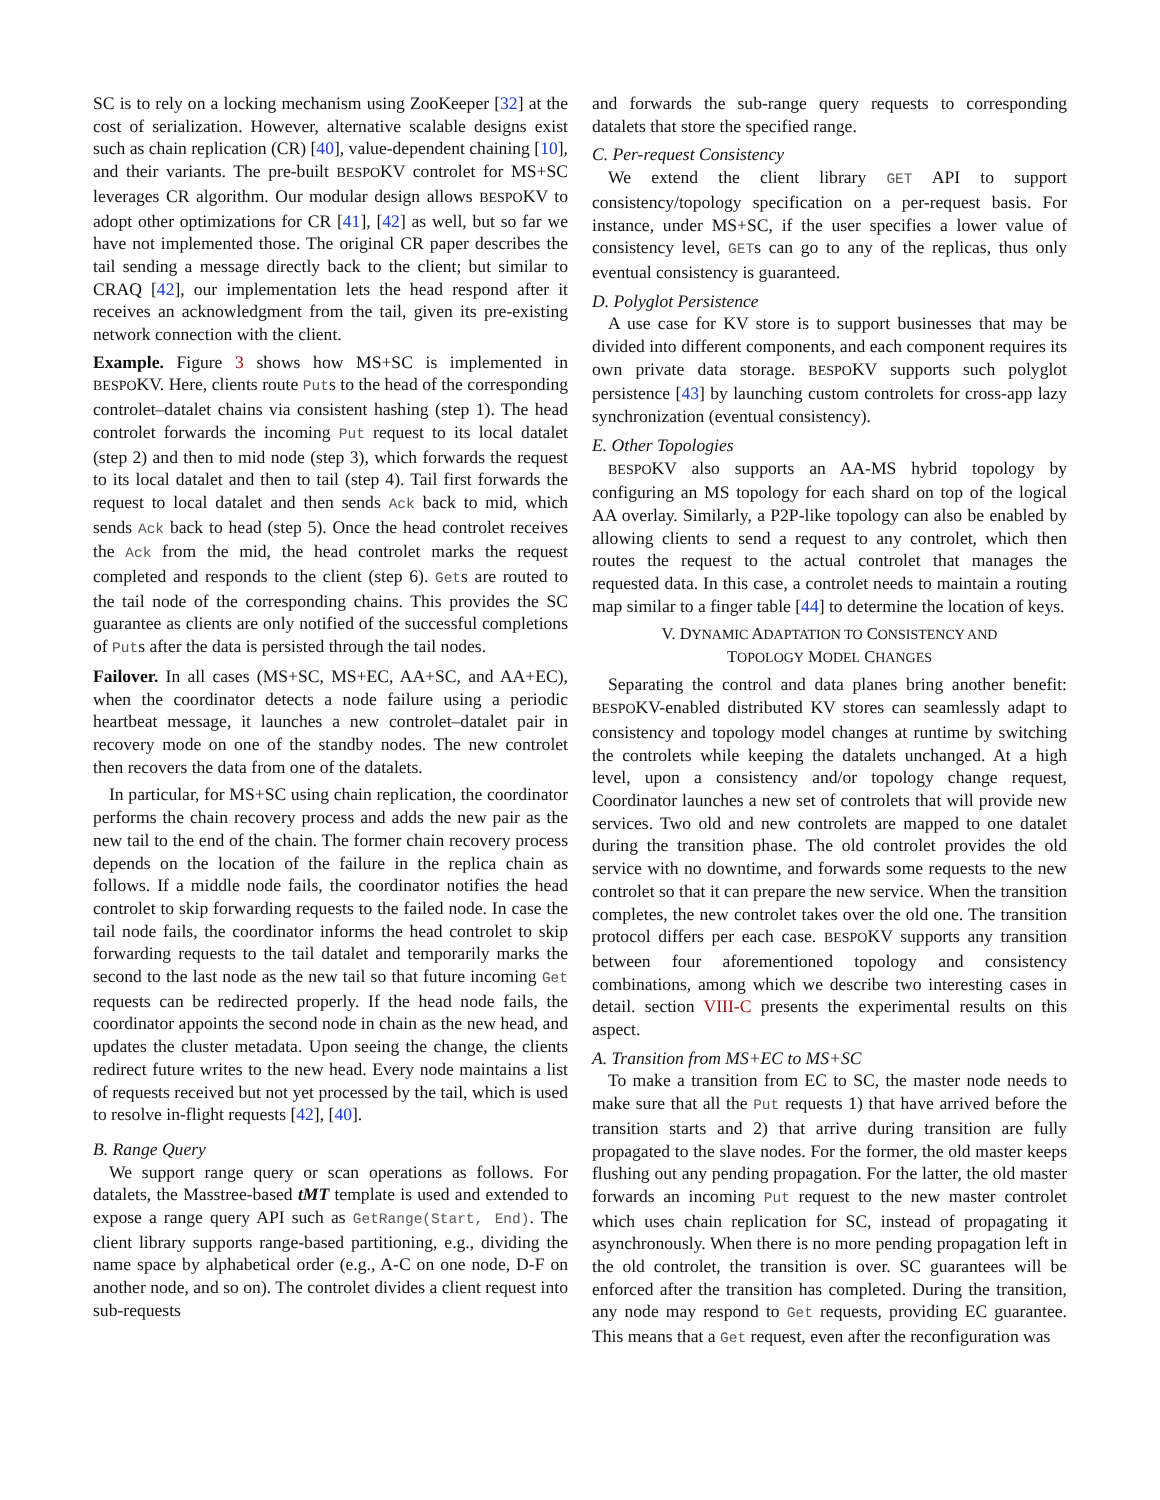SC is to rely on a locking mechanism using ZooKeeper [32] at the cost of serialization. However, alternative scalable designs exist such as chain replication (CR) [40], value-dependent chaining [10], and their variants. The pre-built BESPOKV controlet for MS+SC leverages CR algorithm. Our modular design allows BESPOKV to adopt other optimizations for CR [41], [42] as well, but so far we have not implemented those. The original CR paper describes the tail sending a message directly back to the client; but similar to CRAQ [42], our implementation lets the head respond after it receives an acknowledgment from the tail, given its pre-existing network connection with the client.
Example. Figure 3 shows how MS+SC is implemented in BESPOKV. Here, clients route Puts to the head of the corresponding controlet–datalet chains via consistent hashing (step 1). The head controlet forwards the incoming Put request to its local datalet (step 2) and then to mid node (step 3), which forwards the request to its local datalet and then to tail (step 4). Tail first forwards the request to local datalet and then sends Ack back to mid, which sends Ack back to head (step 5). Once the head controlet receives the Ack from the mid, the head controlet marks the request completed and responds to the client (step 6). Gets are routed to the tail node of the corresponding chains. This provides the SC guarantee as clients are only notified of the successful completions of Puts after the data is persisted through the tail nodes.
Failover. In all cases (MS+SC, MS+EC, AA+SC, and AA+EC), when the coordinator detects a node failure using a periodic heartbeat message, it launches a new controlet–datalet pair in recovery mode on one of the standby nodes. The new controlet then recovers the data from one of the datalets.
In particular, for MS+SC using chain replication, the coordinator performs the chain recovery process and adds the new pair as the new tail to the end of the chain. The former chain recovery process depends on the location of the failure in the replica chain as follows. If a middle node fails, the coordinator notifies the head controlet to skip forwarding requests to the failed node. In case the tail node fails, the coordinator informs the head controlet to skip forwarding requests to the tail datalet and temporarily marks the second to the last node as the new tail so that future incoming Get requests can be redirected properly. If the head node fails, the coordinator appoints the second node in chain as the new head, and updates the cluster metadata. Upon seeing the change, the clients redirect future writes to the new head. Every node maintains a list of requests received but not yet processed by the tail, which is used to resolve in-flight requests [42], [40].
B. Range Query
We support range query or scan operations as follows. For datalets, the Masstree-based tMT template is used and extended to expose a range query API such as GetRange(Start, End). The client library supports range-based partitioning, e.g., dividing the name space by alphabetical order (e.g., A-C on one node, D-F on another node, and so on). The controlet divides a client request into sub-requests
and forwards the sub-range query requests to corresponding datalets that store the specified range.
C. Per-request Consistency
We extend the client library GET API to support consistency/topology specification on a per-request basis. For instance, under MS+SC, if the user specifies a lower value of consistency level, GETs can go to any of the replicas, thus only eventual consistency is guaranteed.
D. Polyglot Persistence
A use case for KV store is to support businesses that may be divided into different components, and each component requires its own private data storage. BESPOKV supports such polyglot persistence [43] by launching custom controlets for cross-app lazy synchronization (eventual consistency).
E. Other Topologies
BESPOKV also supports an AA-MS hybrid topology by configuring an MS topology for each shard on top of the logical AA overlay. Similarly, a P2P-like topology can also be enabled by allowing clients to send a request to any controlet, which then routes the request to the actual controlet that manages the requested data. In this case, a controlet needs to maintain a routing map similar to a finger table [44] to determine the location of keys.
V. DYNAMIC ADAPTATION TO CONSISTENCY AND
TOPOLOGY MODEL CHANGES
Separating the control and data planes bring another benefit: BESPOKV-enabled distributed KV stores can seamlessly adapt to consistency and topology model changes at runtime by switching the controlets while keeping the datalets unchanged. At a high level, upon a consistency and/or topology change request, Coordinator launches a new set of controlets that will provide new services. Two old and new controlets are mapped to one datalet during the transition phase. The old controlet provides the old service with no downtime, and forwards some requests to the new controlet so that it can prepare the new service. When the transition completes, the new controlet takes over the old one. The transition protocol differs per each case. BESPOKV supports any transition between four aforementioned topology and consistency combinations, among which we describe two interesting cases in detail. section VIII-C presents the experimental results on this aspect.
A. Transition from MS+EC to MS+SC
To make a transition from EC to SC, the master node needs to make sure that all the Put requests 1) that have arrived before the transition starts and 2) that arrive during transition are fully propagated to the slave nodes. For the former, the old master keeps flushing out any pending propagation. For the latter, the old master forwards an incoming Put request to the new master controlet which uses chain replication for SC, instead of propagating it asynchronously. When there is no more pending propagation left in the old controlet, the transition is over. SC guarantees will be enforced after the transition has completed. During the transition, any node may respond to Get requests, providing EC guarantee. This means that a Get request, even after the reconfiguration was